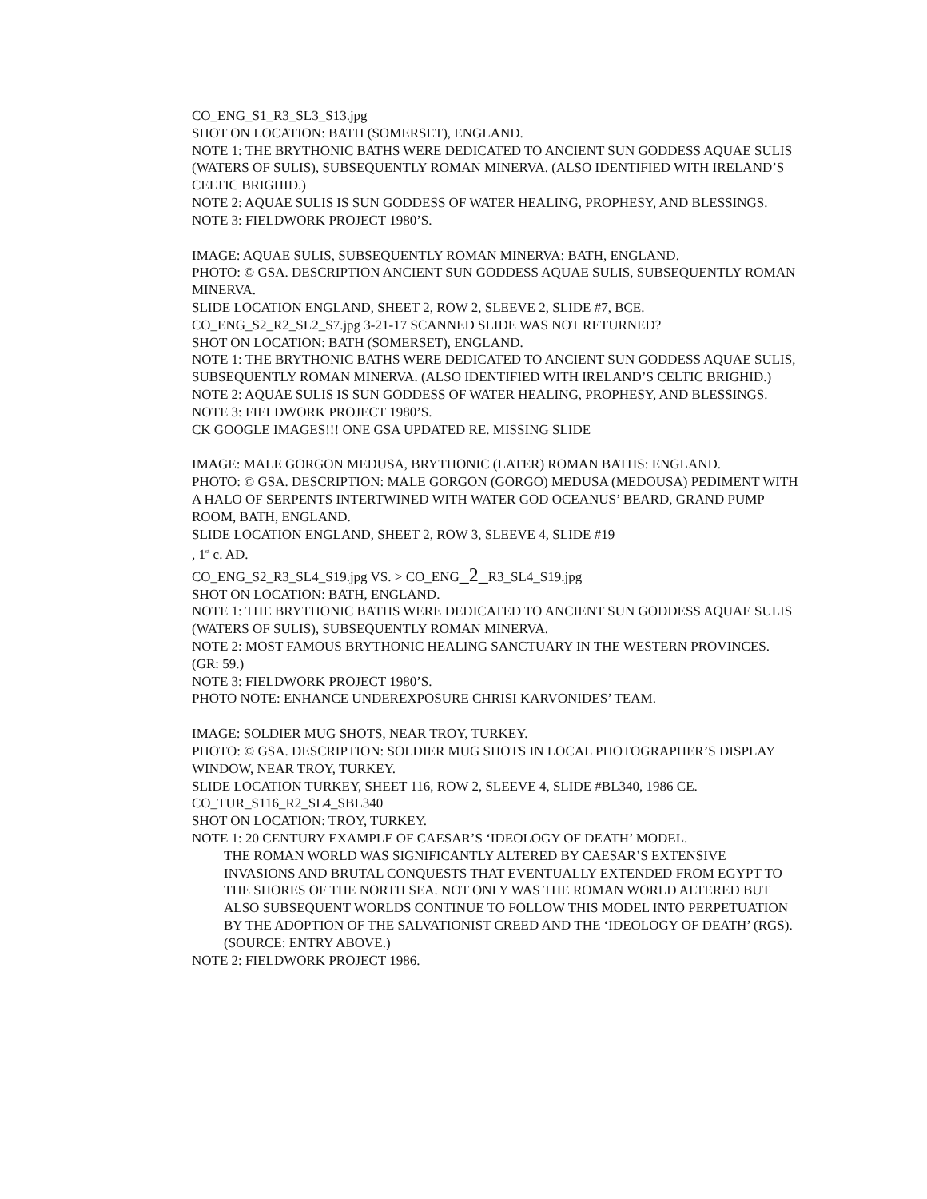CO_ENG_S1_R3_SL3_S13.jpg
SHOT ON LOCATION: BATH (SOMERSET), ENGLAND.
NOTE 1: THE BRYTHONIC BATHS WERE DEDICATED TO ANCIENT SUN GODDESS AQUAE SULIS (WATERS OF SULIS), SUBSEQUENTLY ROMAN MINERVA. (ALSO IDENTIFIED WITH IRELAND’S CELTIC BRIGHID.)
NOTE 2: AQUAE SULIS IS SUN GODDESS OF WATER HEALING, PROPHESY, AND BLESSINGS.
NOTE 3: FIELDWORK PROJECT 1980’S.
IMAGE: AQUAE SULIS, SUBSEQUENTLY ROMAN MINERVA: BATH, ENGLAND.
PHOTO: © GSA. DESCRIPTION ANCIENT SUN GODDESS AQUAE SULIS, SUBSEQUENTLY ROMAN MINERVA.
SLIDE LOCATION ENGLAND, SHEET 2, ROW 2, SLEEVE 2, SLIDE #7, BCE.
CO_ENG_S2_R2_SL2_S7.jpg 3-21-17 SCANNED SLIDE WAS NOT RETURNED?
SHOT ON LOCATION: BATH (SOMERSET), ENGLAND.
NOTE 1: THE BRYTHONIC BATHS WERE DEDICATED TO ANCIENT SUN GODDESS AQUAE SULIS, SUBSEQUENTLY ROMAN MINERVA. (ALSO IDENTIFIED WITH IRELAND’S CELTIC BRIGHID.)
NOTE 2: AQUAE SULIS IS SUN GODDESS OF WATER HEALING, PROPHESY, AND BLESSINGS.
NOTE 3: FIELDWORK PROJECT 1980’S.
CK GOOGLE IMAGES!!! ONE GSA UPDATED RE. MISSING SLIDE
IMAGE: MALE GORGON MEDUSA, BRYTHONIC (LATER) ROMAN BATHS: ENGLAND.
PHOTO: © GSA. DESCRIPTION: MALE GORGON (GORGO) MEDUSA (MEDOUSA) PEDIMENT WITH A HALO OF SERPENTS INTERTWINED WITH WATER GOD OCEANUS’ BEARD, GRAND PUMP ROOM, BATH, ENGLAND.
SLIDE LOCATION ENGLAND, SHEET 2, ROW 3, SLEEVE 4, SLIDE #19
, 1<sup>st</sup> c. AD.
CO_ENG_S2_R3_SL4_S19.jpg VS. > CO_ENG_2_R3_SL4_S19.jpg
SHOT ON LOCATION: BATH, ENGLAND.
NOTE 1: THE BRYTHONIC BATHS WERE DEDICATED TO ANCIENT SUN GODDESS AQUAE SULIS (WATERS OF SULIS), SUBSEQUENTLY ROMAN MINERVA.
NOTE 2: MOST FAMOUS BRYTHONIC HEALING SANCTUARY IN THE WESTERN PROVINCES. (GR: 59.)
NOTE 3: FIELDWORK PROJECT 1980’S.
PHOTO NOTE: ENHANCE UNDEREXPOSURE CHRISI KARVONIDES’ TEAM.
IMAGE: SOLDIER MUG SHOTS, NEAR TROY, TURKEY.
PHOTO: © GSA. DESCRIPTION: SOLDIER MUG SHOTS IN LOCAL PHOTOGRAPHER’S DISPLAY WINDOW, NEAR TROY, TURKEY.
SLIDE LOCATION TURKEY, SHEET 116, ROW 2, SLEEVE 4, SLIDE #BL340, 1986 CE.
CO_TUR_S116_R2_SL4_SBL340
SHOT ON LOCATION: TROY, TURKEY.
NOTE 1: 20 CENTURY EXAMPLE OF CAESAR’S ‘IDEOLOGY OF DEATH’ MODEL.
THE ROMAN WORLD WAS SIGNIFICANTLY ALTERED BY CAESAR’S EXTENSIVE INVASIONS AND BRUTAL CONQUESTS THAT EVENTUALLY EXTENDED FROM EGYPT TO THE SHORES OF THE NORTH SEA. NOT ONLY WAS THE ROMAN WORLD ALTERED BUT ALSO SUBSEQUENT WORLDS CONTINUE TO FOLLOW THIS MODEL INTO PERPETUATION BY THE ADOPTION OF THE SALVATIONIST CREED AND THE ‘IDEOLOGY OF DEATH’ (RGS). (SOURCE: ENTRY ABOVE.)
NOTE 2: FIELDWORK PROJECT 1986.